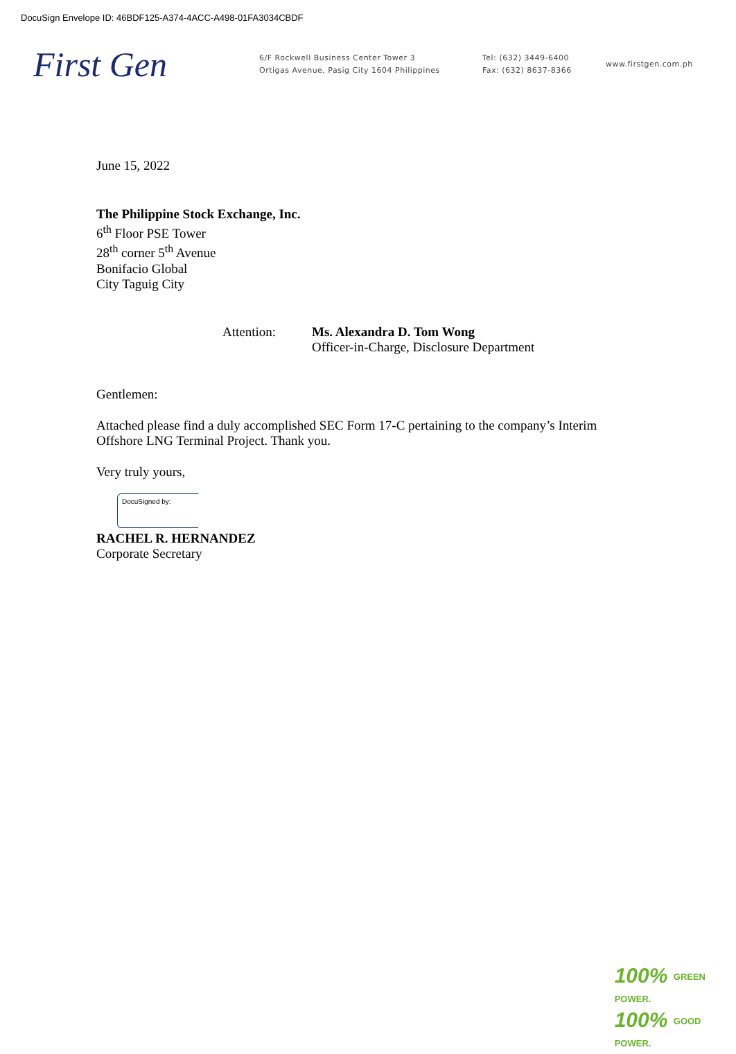DocuSign Envelope ID: 46BDF125-A374-4ACC-A498-01FA3034CBDF
First Gen
6/F Rockwell Business Center Tower 3
Ortigas Avenue, Pasig City 1604 Philippines
Tel: (632) 3449-6400
Fax: (632) 8637-8366
www.firstgen.com.ph
June 15, 2022
The Philippine Stock Exchange, Inc.
6<sup>th</sup> Floor PSE Tower
28<sup>th</sup> corner 5<sup>th</sup> Avenue
Bonifacio Global
City Taguig City
Attention: Ms. Alexandra D. Tom Wong
Officer-in-Charge, Disclosure Department
Gentlemen:
Attached please find a duly accomplished SEC Form 17-C pertaining to the company’s Interim
Offshore LNG Terminal Project. Thank you.
Very truly yours,
DocuSigned by:
RACHEL R. HERNANDEZ
Corporate Secretary
100% GREEN
POWER.
100% GOOD
POWER.